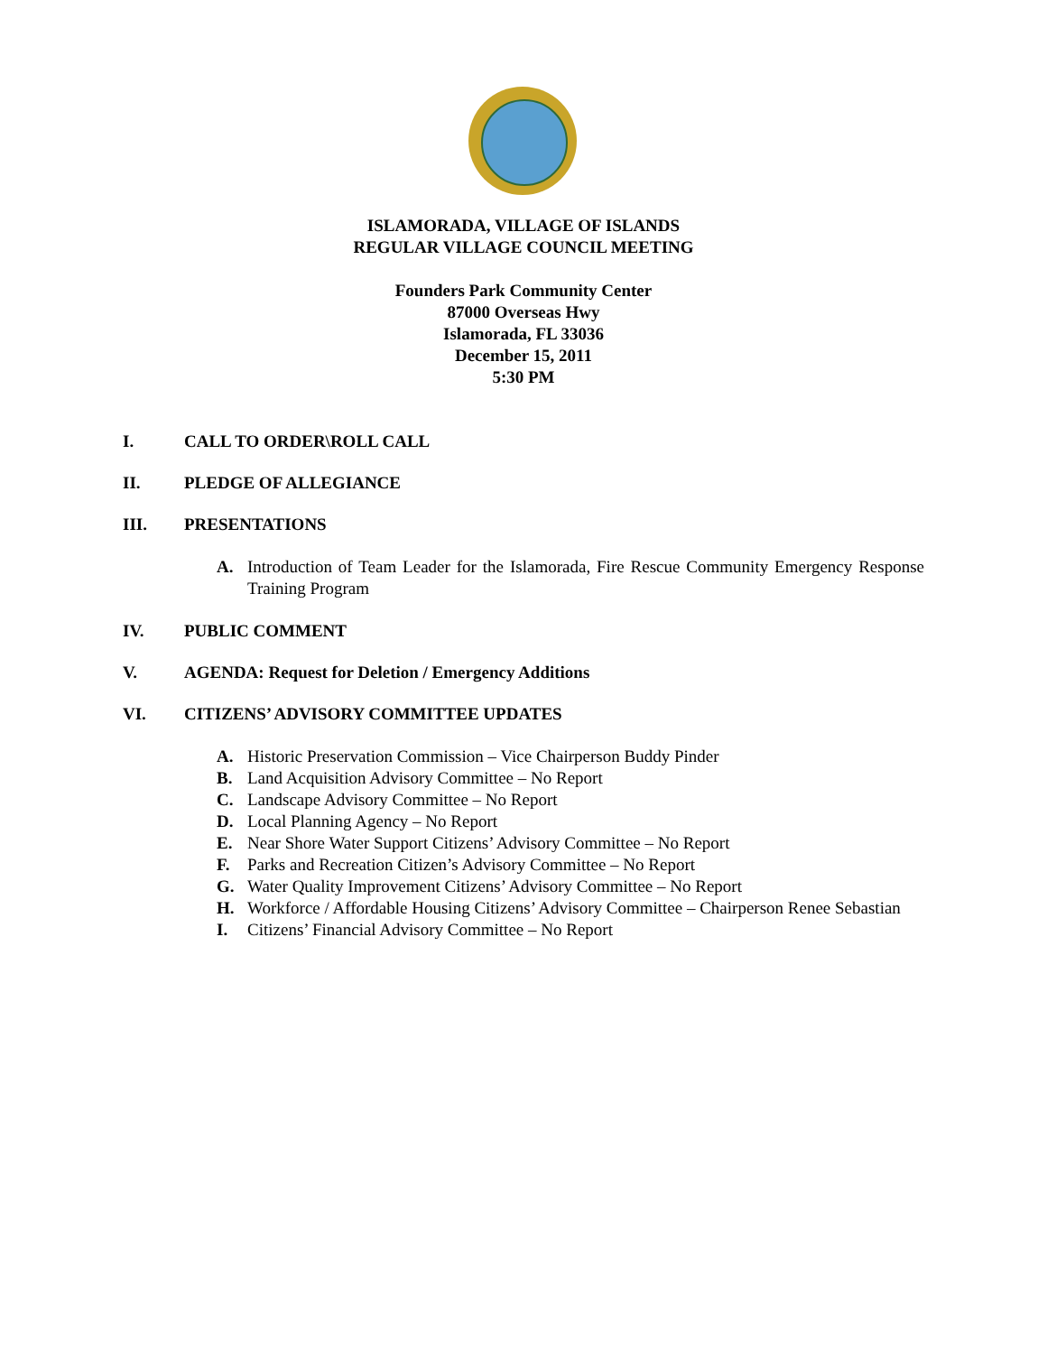ISLAMORADA, VILLAGE OF ISLANDS
REGULAR VILLAGE COUNCIL MEETING
Founders Park Community Center
87000 Overseas Hwy
Islamorada, FL 33036
December 15, 2011
5:30 PM
I. CALL TO ORDER\ROLL CALL
II. PLEDGE OF ALLEGIANCE
III. PRESENTATIONS
A. Introduction of Team Leader for the Islamorada, Fire Rescue Community Emergency Response Training Program
IV. PUBLIC COMMENT
V. AGENDA: Request for Deletion / Emergency Additions
VI. CITIZENS’ ADVISORY COMMITTEE UPDATES
A. Historic Preservation Commission – Vice Chairperson Buddy Pinder
B. Land Acquisition Advisory Committee – No Report
C. Landscape Advisory Committee – No Report
D. Local Planning Agency – No Report
E. Near Shore Water Support Citizens’ Advisory Committee – No Report
F. Parks and Recreation Citizen’s Advisory Committee – No Report
G. Water Quality Improvement Citizens’ Advisory Committee – No Report
H. Workforce / Affordable Housing Citizens’ Advisory Committee – Chairperson Renee Sebastian
I. Citizens’ Financial Advisory Committee – No Report